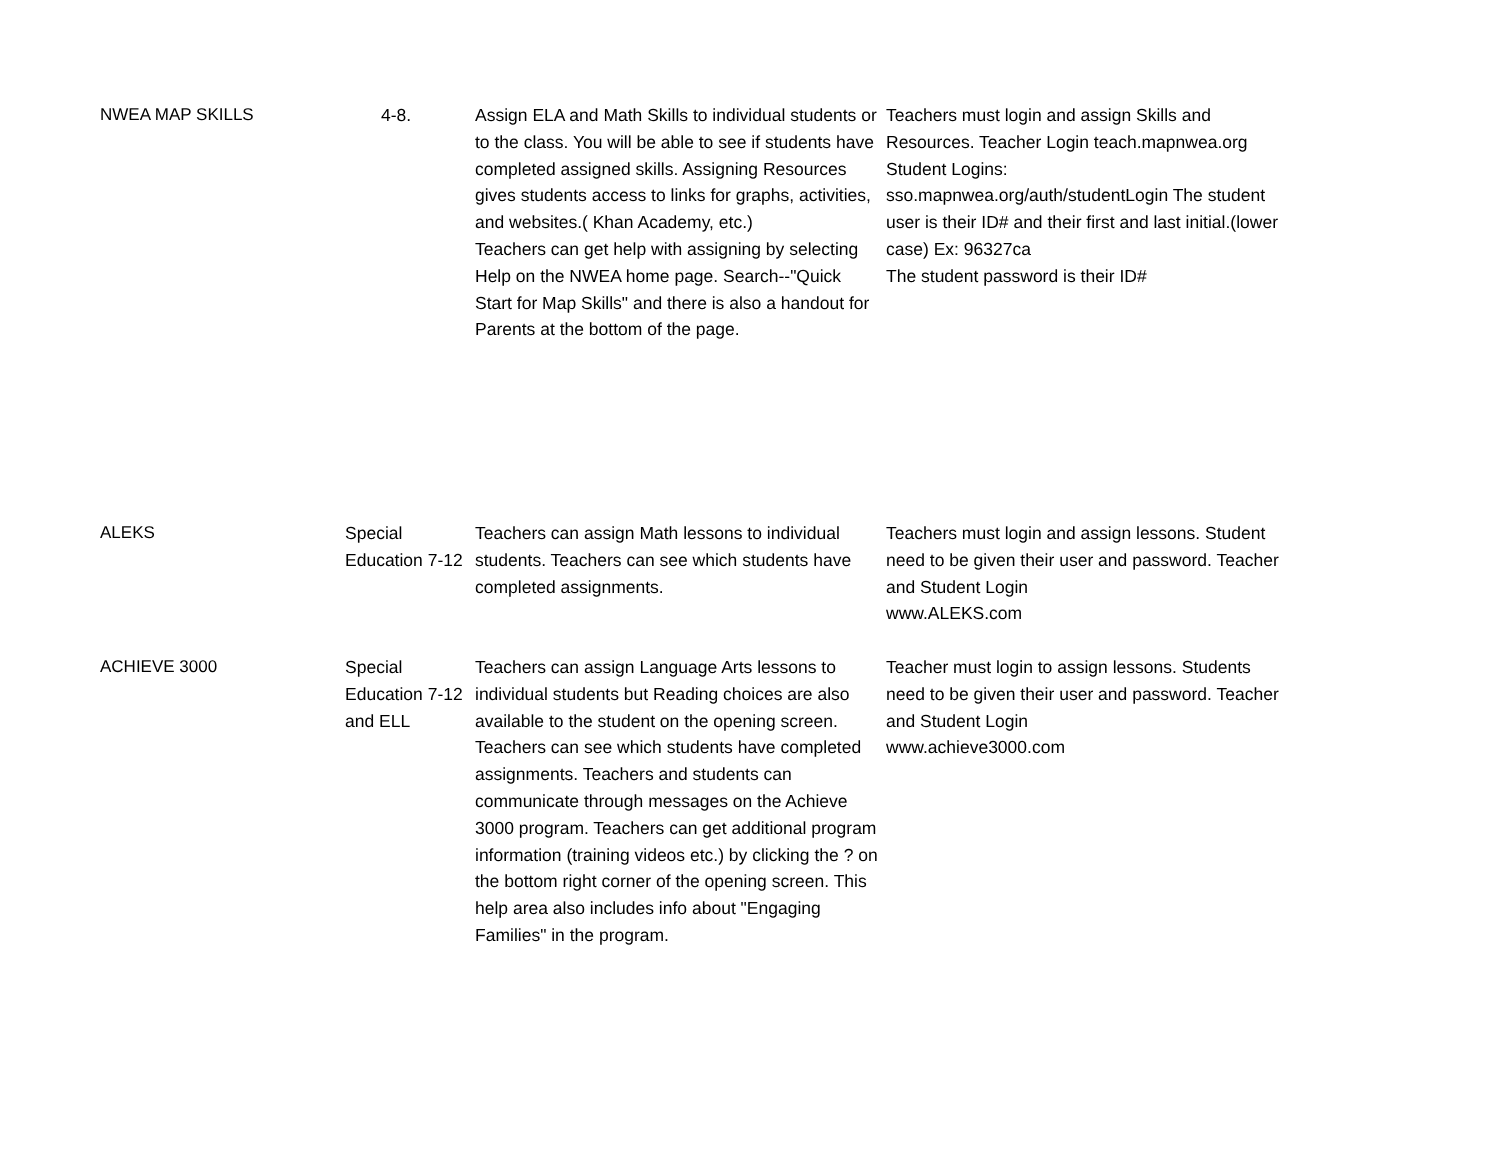| NWEA MAP SKILLS | 4-8. | Assign ELA and Math Skills to individual students or to the class. You will be able to see if students have completed assigned skills. Assigning Resources gives students access to links for graphs, activities, and websites.( Khan Academy, etc.) Teachers can get help with assigning by selecting Help on the NWEA home page. Search--"Quick Start for Map Skills" and there is also a handout for Parents at the bottom of the page. | Teachers must login and assign Skills and Resources. Teacher Login teach.mapnwea.org Student Logins: sso.mapnwea.org/auth/studentLogin The student user is their ID# and their first and last initial.(lower case) Ex: 96327ca The student password is their ID# |
| ALEKS | Special Education 7-12 | Teachers can assign Math lessons to individual students. Teachers can see which students have completed assignments. | Teachers must login and assign lessons. Student need to be given their user and password. Teacher and Student Login www.ALEKS.com |
| ACHIEVE 3000 | Special Education 7-12 and ELL | Teachers can assign Language Arts lessons to individual students but Reading choices are also available to the student on the opening screen. Teachers can see which students have completed assignments. Teachers and students can communicate through messages on the Achieve 3000 program. Teachers can get additional program information (training videos etc.) by clicking the ? on the bottom right corner of the opening screen. This help area also includes info about "Engaging Families" in the program. | Teacher must login to assign lessons. Students need to be given their user and password. Teacher and Student Login www.achieve3000.com |